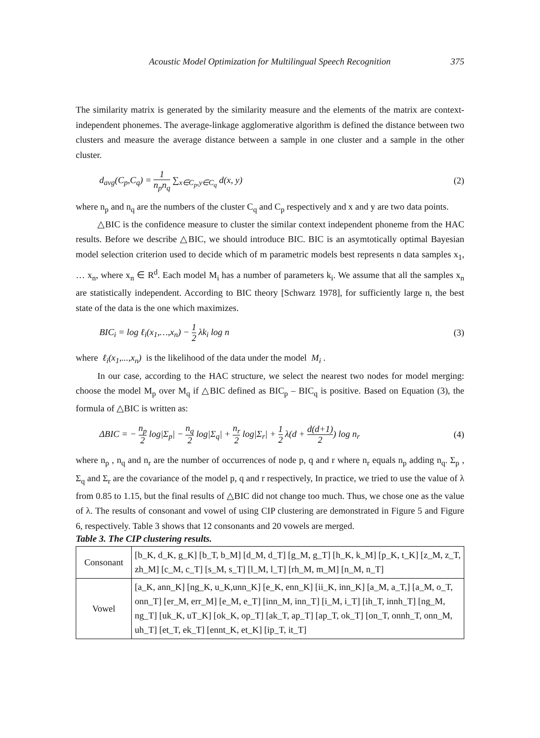Acoustic Model Optimization for Multilingual Speech Recognition 375
The similarity matrix is generated by the similarity measure and the elements of the matrix are context-independent phonemes. The average-linkage agglomerative algorithm is defined the distance between two clusters and measure the average distance between a sample in one cluster and a sample in the other cluster.
d<sub>avg</sub>(C<sub>p</sub>,C<sub>q</sub>) = 1 n<sub>p</sub>n<sub>q</sub> ∑<sub>x∈C<sub>p</sub>,y∈C<sub>q</sub></sub> d(x, y) (2)
where n<sub>p</sub> and n<sub>q</sub> are the numbers of the cluster C<sub>q</sub> and C<sub>p</sub> respectively and x and y are two data points.
△BIC is the confidence measure to cluster the similar context independent phoneme from the HAC results. Before we describe △BIC, we should introduce BIC. BIC is an asymtotically optimal Bayesian model selection criterion used to decide which of m parametric models best represents n data samples x<sub>1</sub>, … x<sub>n</sub>, where x<sub>n</sub> ∈ R<sup>d</sup>. Each model M<sub>i</sub> has a number of parameters k<sub>i</sub>. We assume that all the samples x<sub>n</sub> are statistically independent. According to BIC theory [Schwarz 1978], for sufficiently large n, the best state of the data is the one which maximizes.
BIC<sub>i</sub> = log ℓ<sub>i</sub>(x<sub>1</sub>,…,x<sub>n</sub>) − 1 2 λk<sub>i</sub> log n (3)
where ℓ<sub>i</sub>(x<sub>1</sub>,...,x<sub>n</sub>) is the likelihood of the data under the model M<sub>i</sub> .
In our case, according to the HAC structure, we select the nearest two nodes for model merging: choose the model M<sub>p</sub> over M<sub>q</sub> if △BIC defined as BIC<sub>p</sub> – BIC<sub>q</sub> is positive. Based on Equation (3), the formula of △BIC is written as:
ΔBIC = − n<sub>p</sub> 2 log|Σ<sub>p</sub>| − n<sub>q</sub> 2 log|Σ<sub>q</sub>| + n<sub>r</sub> 2 log|Σ<sub>r</sub>| + 1 2 λ(d + d(d+1) 2) log n<sub>r</sub> (4)
where n<sub>p</sub> , n<sub>q</sub> and n<sub>r</sub> are the number of occurrences of node p, q and r where n<sub>r</sub> equals n<sub>p</sub> adding n<sub>q</sub>. Σ<sub>p</sub> , Σ<sub>q</sub> and Σ<sub>r</sub> are the covariance of the model p, q and r respectively, In practice, we tried to use the value of λ from 0.85 to 1.15, but the final results of △BIC did not change too much. Thus, we chose one as the value of λ. The results of consonant and vowel of using CIP clustering are demonstrated in Figure 5 and Figure 6, respectively. Table 3 shows that 12 consonants and 20 vowels are merged.
Table 3. The CIP clustering results.
| Consonant | [b_K, d_K, g_K] [b_T, b_M] [d_M, d_T] [g_M, g_T] [h_K, k_M] [p_K, t_K] [z_M, z_T, zh_M] [c_M, c_T] [s_M, s_T] [l_M, l_T] [rh_M, m_M] [n_M, n_T] |
| Vowel | [a_K, ann_K] [ng_K, u_K,unn_K] [e_K, enn_K] [ii_K, inn_K] [a_M, a_T,] [a_M, o_T, onn_T] [er_M, err_M] [e_M, e_T] [inn_M, inn_T] [i_M, i_T] [ih_T, innh_T] [ng_M, ng_T] [uk_K, uT_K] [ok_K, op_T] [ak_T, ap_T] [ap_T, ok_T] [on_T, onnh_T, onn_M, uh_T] [et_T, ek_T] [ennt_K, et_K] [ip_T, it_T] |